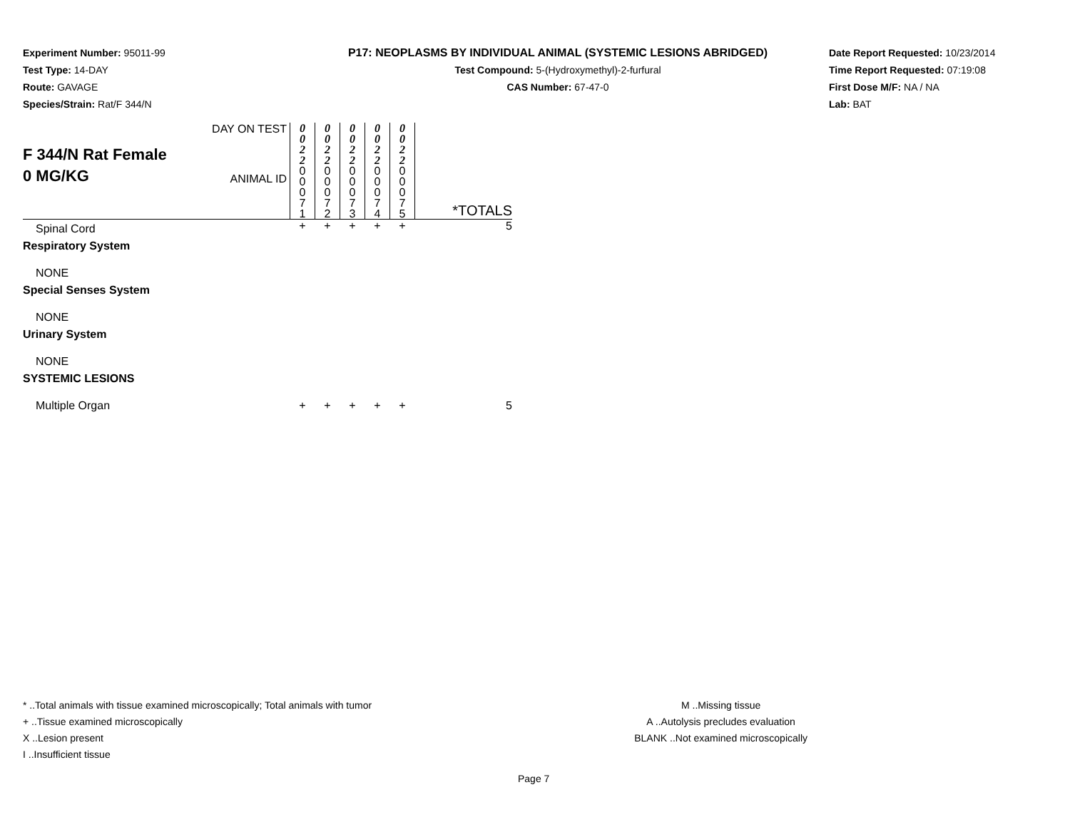Experiment Number: 95011-99
Test Type: 14-DAY
Route: GAVAGE
Species/Strain: Rat/F 344/N
P17: NEOPLASMS BY INDIVIDUAL ANIMAL (SYSTEMIC LESIONS ABRIDGED)
Test Compound: 5-(Hydroxymethyl)-2-furfural
CAS Number: 67-47-0
Date Report Requested: 10/23/2014
Time Report Requested: 07:19:08
First Dose M/F: NA / NA
Lab: BAT
| F 344/N Rat Female 0 MG/KG | DAY ON TEST | 0 0 2 2 | 0 0 2 2 | 0 0 2 2 | 0 0 2 2 | 0 0 2 2 | |
| | ANIMAL ID | 0 0 0 7 1 | 0 0 0 7 2 | 0 0 0 7 3 | 0 0 0 7 4 | 0 0 0 7 5 | *TOTALS |
| Spinal Cord | | + | + | + | + | + | 5 |
| Respiratory System | | | | | | | |
| NONE | | | | | | | |
| Special Senses System | | | | | | | |
| NONE | | | | | | | |
| Urinary System | | | | | | | |
| NONE | | | | | | | |
| SYSTEMIC LESIONS | | | | | | | |
| Multiple Organ | | + | + | + | + | + | 5 |
* ..Total animals with tissue examined microscopically; Total animals with tumor
+ ..Tissue examined microscopically
X ..Lesion present
I ..Insufficient tissue
M ..Missing tissue
A ..Autolysis precludes evaluation
BLANK ..Not examined microscopically
Page 7